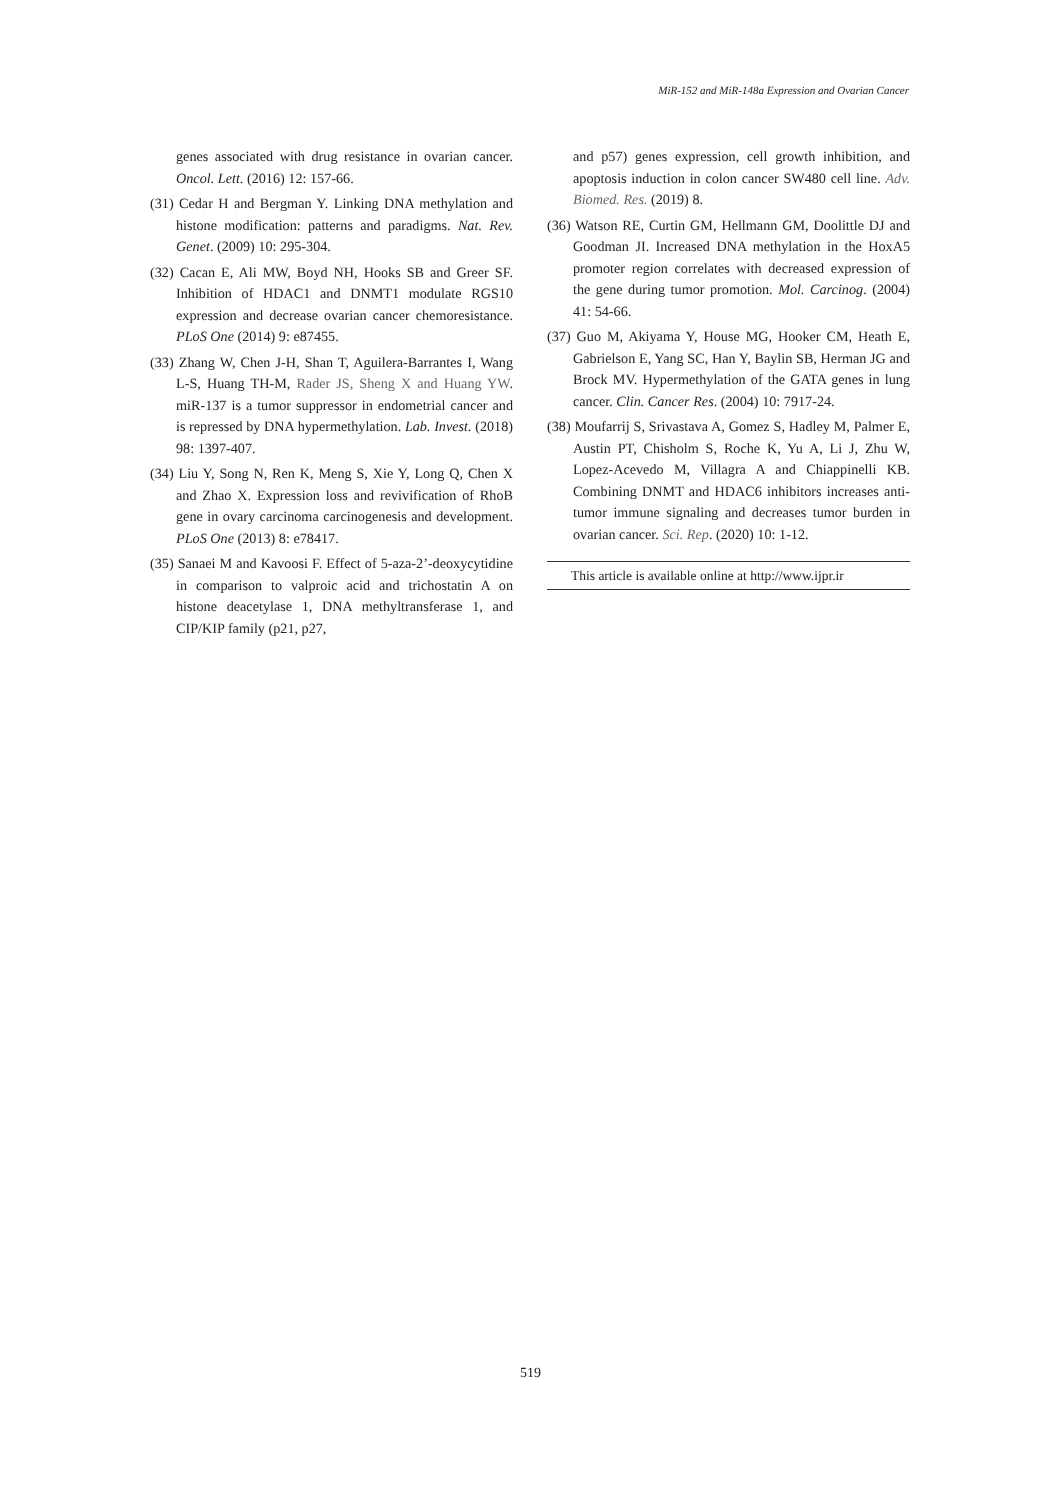MiR-152 and MiR-148a Expression and Ovarian Cancer
genes associated with drug resistance in ovarian cancer. Oncol. Lett. (2016) 12: 157-66.
(31) Cedar H and Bergman Y. Linking DNA methylation and histone modification: patterns and paradigms. Nat. Rev. Genet. (2009) 10: 295-304.
(32) Cacan E, Ali MW, Boyd NH, Hooks SB and Greer SF. Inhibition of HDAC1 and DNMT1 modulate RGS10 expression and decrease ovarian cancer chemoresistance. PLoS One (2014) 9: e87455.
(33) Zhang W, Chen J-H, Shan T, Aguilera-Barrantes I, Wang L-S, Huang TH-M, Rader JS, Sheng X and Huang YW. miR-137 is a tumor suppressor in endometrial cancer and is repressed by DNA hypermethylation. Lab. Invest. (2018) 98: 1397-407.
(34) Liu Y, Song N, Ren K, Meng S, Xie Y, Long Q, Chen X and Zhao X. Expression loss and revivification of RhoB gene in ovary carcinoma carcinogenesis and development. PLoS One (2013) 8: e78417.
(35) Sanaei M and Kavoosi F. Effect of 5-aza-2’-deoxycytidine in comparison to valproic acid and trichostatin A on histone deacetylase 1, DNA methyltransferase 1, and CIP/KIP family (p21, p27,
and p57) genes expression, cell growth inhibition, and apoptosis induction in colon cancer SW480 cell line. Adv. Biomed. Res. (2019) 8.
(36) Watson RE, Curtin GM, Hellmann GM, Doolittle DJ and Goodman JI. Increased DNA methylation in the HoxA5 promoter region correlates with decreased expression of the gene during tumor promotion. Mol. Carcinog. (2004) 41: 54-66.
(37) Guo M, Akiyama Y, House MG, Hooker CM, Heath E, Gabrielson E, Yang SC, Han Y, Baylin SB, Herman JG and Brock MV. Hypermethylation of the GATA genes in lung cancer. Clin. Cancer Res. (2004) 10: 7917-24.
(38) Moufarrij S, Srivastava A, Gomez S, Hadley M, Palmer E, Austin PT, Chisholm S, Roche K, Yu A, Li J, Zhu W, Lopez-Acevedo M, Villagra A and Chiappinelli KB. Combining DNMT and HDAC6 inhibitors increases anti-tumor immune signaling and decreases tumor burden in ovarian cancer. Sci. Rep. (2020) 10: 1-12.
This article is available online at http://www.ijpr.ir
519